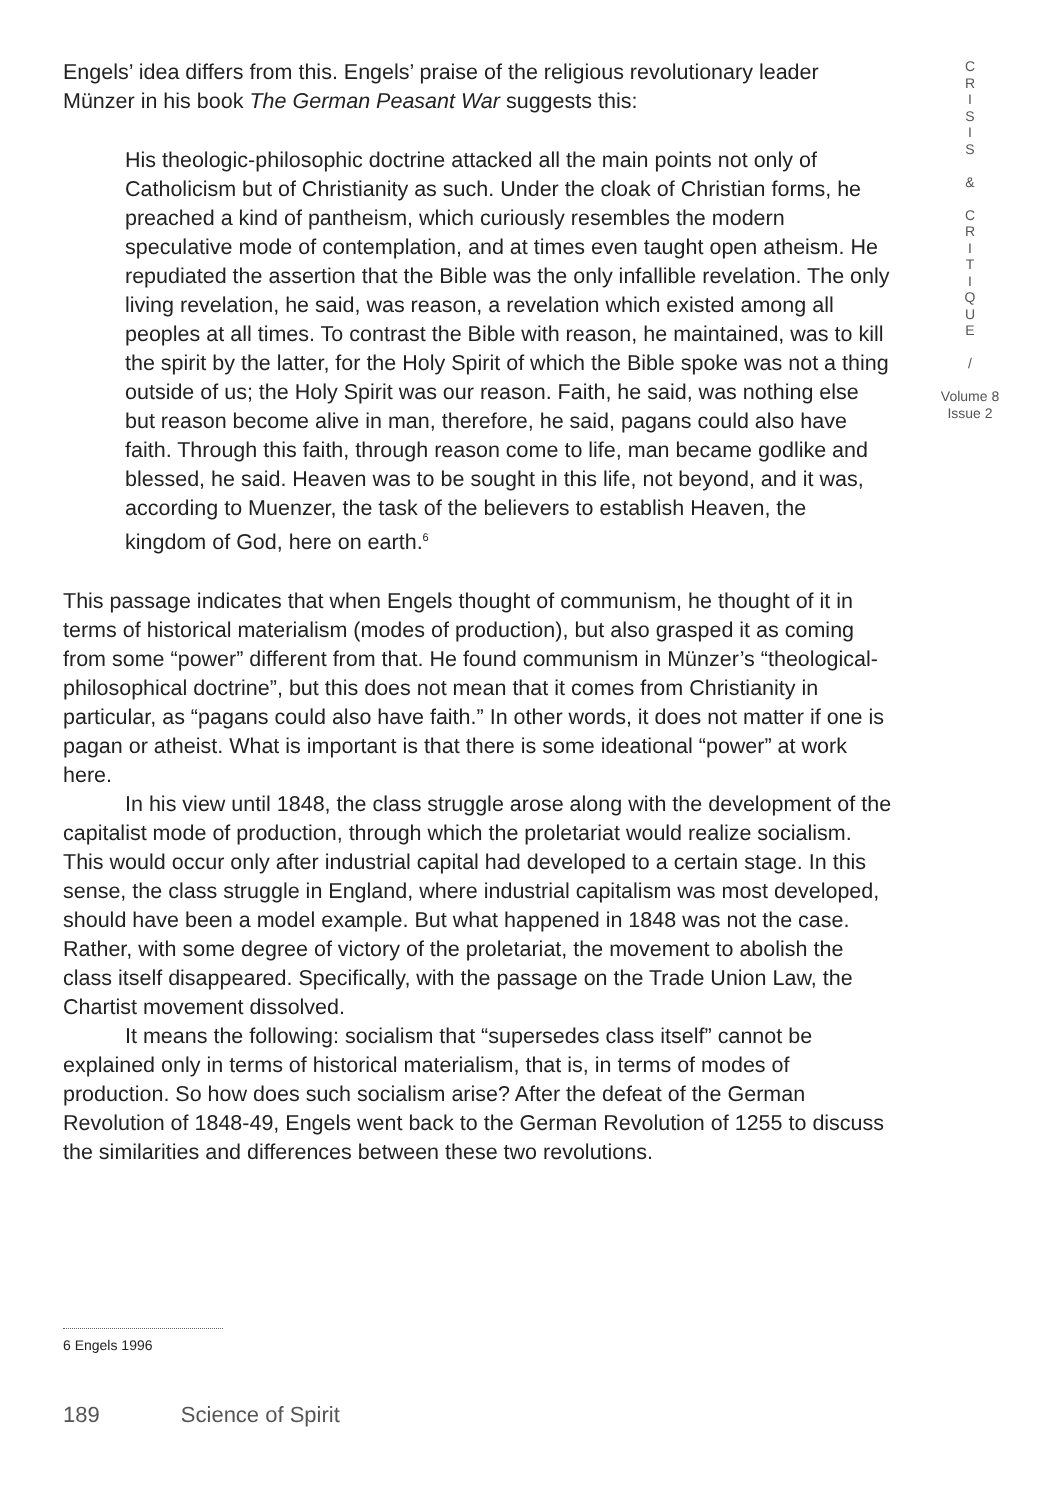Engels’ idea differs from this. Engels’ praise of the religious revolutionary leader Münzer in his book The German Peasant War suggests this:
His theologic-philosophic doctrine attacked all the main points not only of Catholicism but of Christianity as such. Under the cloak of Christian forms, he preached a kind of pantheism, which curiously resembles the modern speculative mode of contemplation, and at times even taught open atheism. He repudiated the assertion that the Bible was the only infallible revelation. The only living revelation, he said, was reason, a revelation which existed among all peoples at all times. To contrast the Bible with reason, he maintained, was to kill the spirit by the latter, for the Holy Spirit of which the Bible spoke was not a thing outside of us; the Holy Spirit was our reason. Faith, he said, was nothing else but reason become alive in man, therefore, he said, pagans could also have faith. Through this faith, through reason come to life, man became godlike and blessed, he said. Heaven was to be sought in this life, not beyond, and it was, according to Muenzer, the task of the believers to establish Heaven, the kingdom of God, here on earth.<sup>6</sup>
This passage indicates that when Engels thought of communism, he thought of it in terms of historical materialism (modes of production), but also grasped it as coming from some “power” different from that. He found communism in Münzer’s “theological-philosophical doctrine”, but this does not mean that it comes from Christianity in particular, as “pagans could also have faith.” In other words, it does not matter if one is pagan or atheist. What is important is that there is some ideational “power” at work here.
In his view until 1848, the class struggle arose along with the development of the capitalist mode of production, through which the proletariat would realize socialism. This would occur only after industrial capital had developed to a certain stage. In this sense, the class struggle in England, where industrial capitalism was most developed, should have been a model example. But what happened in 1848 was not the case. Rather, with some degree of victory of the proletariat, the movement to abolish the class itself disappeared. Specifically, with the passage on the Trade Union Law, the Chartist movement dissolved.
It means the following: socialism that “supersedes class itself” cannot be explained only in terms of historical materialism, that is, in terms of modes of production. So how does such socialism arise? After the defeat of the German Revolution of 1848-49, Engels went back to the German Revolution of 1255 to discuss the similarities and differences between these two revolutions.
C
R
I
S
I
S
&
C
R
I
T
I
Q
U
E
/
Volume 8
Issue 2
6 Engels 1996
189 Science of Spirit